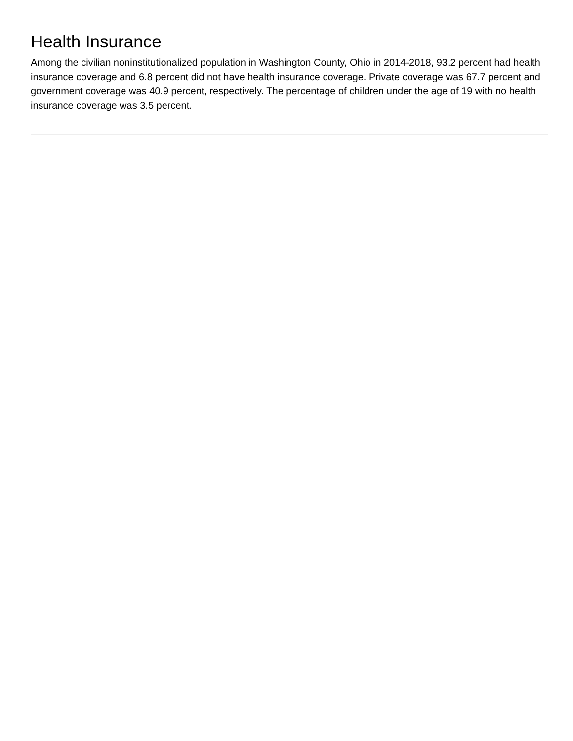Health Insurance
Among the civilian noninstitutionalized population in Washington County, Ohio in 2014-2018, 93.2 percent had health insurance coverage and 6.8 percent did not have health insurance coverage. Private coverage was 67.7 percent and government coverage was 40.9 percent, respectively. The percentage of children under the age of 19 with no health insurance coverage was 3.5 percent.